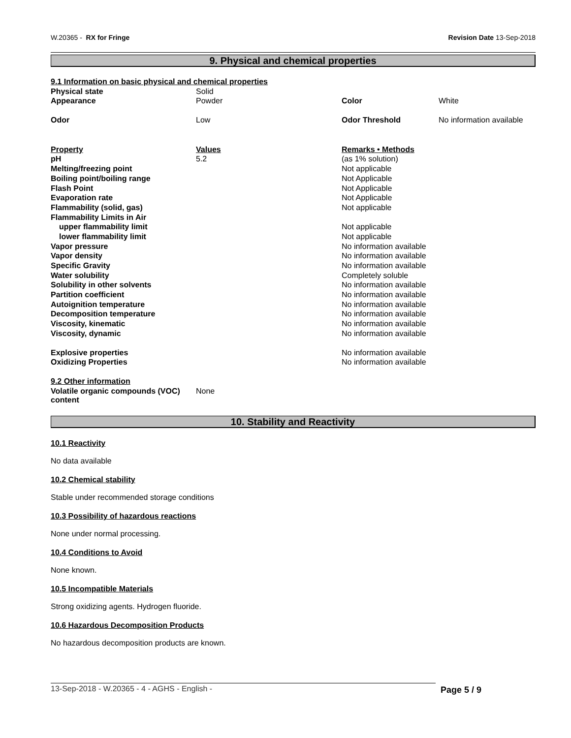W.20365 - RX for Fringe Revision Date 13-Sep-2018
9. Physical and chemical properties
| 9.1 Information on basic physical and chemical properties | | | |
| Physical state | Solid | | |
| Appearance | Powder | Color | White |
| Odor | Low | Odor Threshold | No information available |
| Property | Values | Remarks • Methods | |
| pH | 5.2 | (as 1% solution) | |
| Melting/freezing point | | Not applicable | |
| Boiling point/boiling range | | Not Applicable | |
| Flash Point | | Not Applicable | |
| Evaporation rate | | Not Applicable | |
| Flammability (solid, gas) | | Not applicable | |
| Flammability Limits in Air | | | |
| upper flammability limit | | Not applicable | |
| lower flammability limit | | Not applicable | |
| Vapor pressure | | No information available | |
| Vapor density | | No information available | |
| Specific Gravity | | No information available | |
| Water solubility | | Completely soluble | |
| Solubility in other solvents | | No information available | |
| Partition coefficient | | No information available | |
| Autoignition temperature | | No information available | |
| Decomposition temperature | | No information available | |
| Viscosity, kinematic | | No information available | |
| Viscosity, dynamic | | No information available | |
| Explosive properties | | No information available | |
| Oxidizing Properties | | No information available | |
| 9.2 Other information | | | |
| Volatile organic compounds (VOC) content | None | | |
10. Stability and Reactivity
10.1 Reactivity
No data available
10.2 Chemical stability
Stable under recommended storage conditions
10.3 Possibility of hazardous reactions
None under normal processing.
10.4 Conditions to Avoid
None known.
10.5 Incompatible Materials
Strong oxidizing agents. Hydrogen fluoride.
10.6 Hazardous Decomposition Products
No hazardous decomposition products are known.
13-Sep-2018 - W.20365 - 4 - AGHS - English - Page 5 / 9